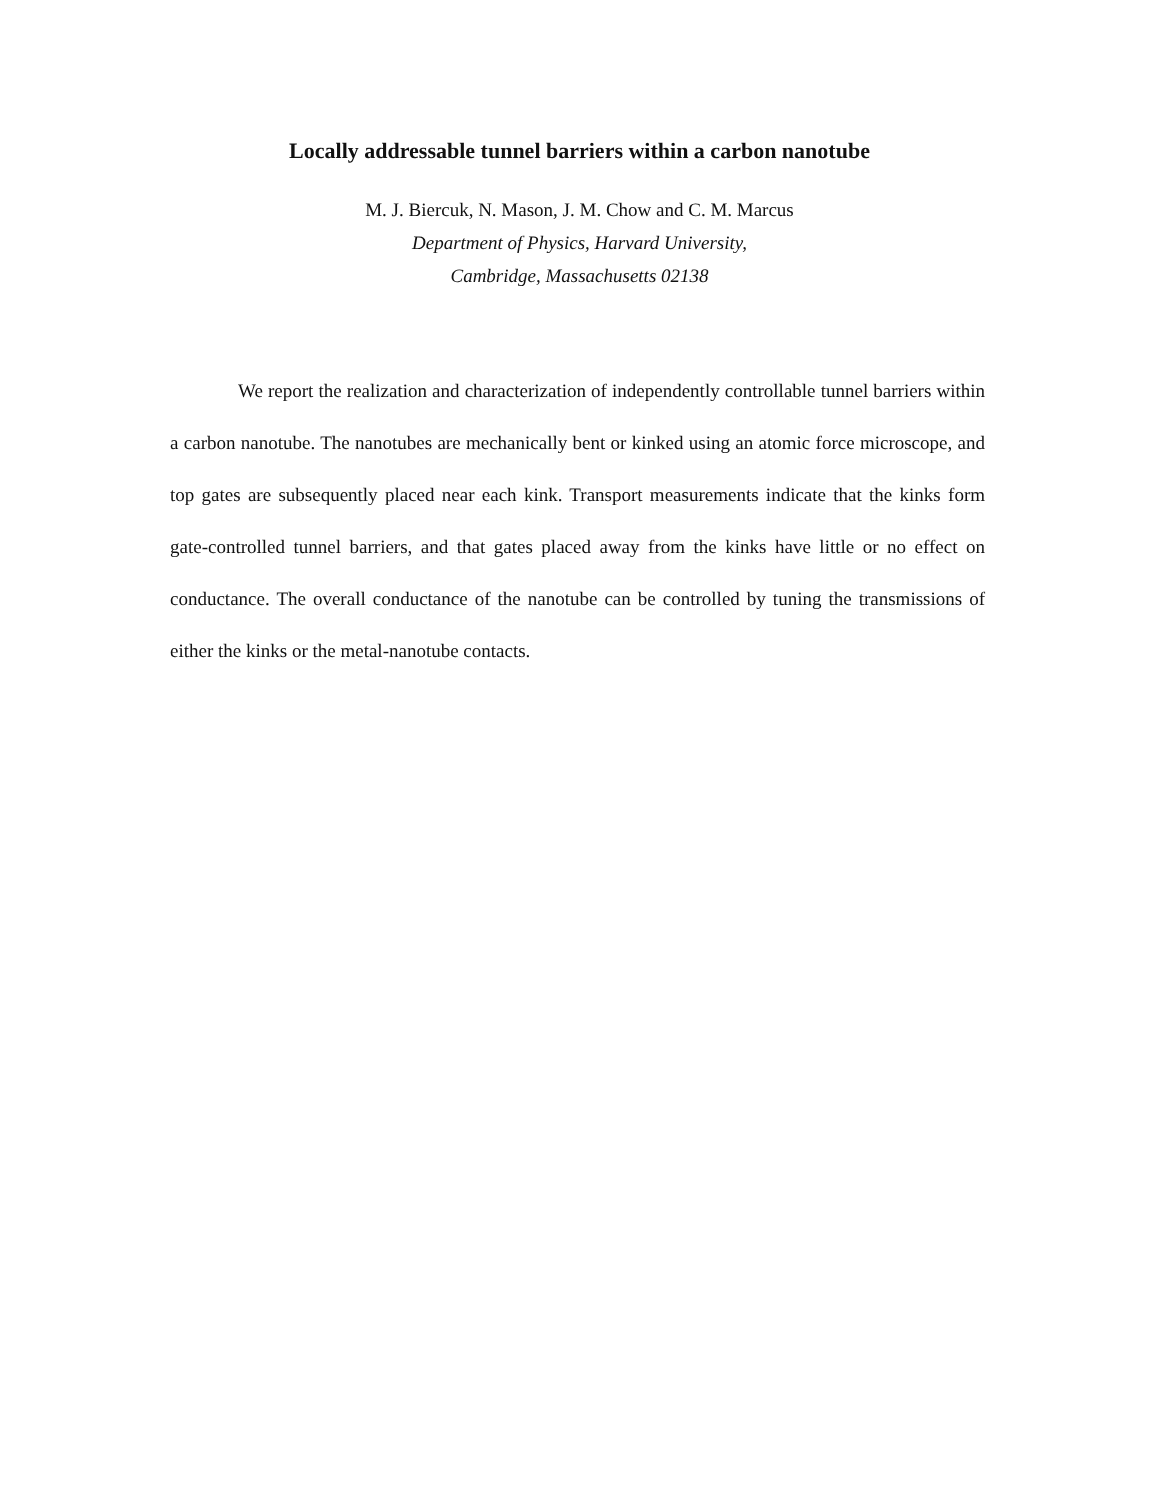Locally addressable tunnel barriers within a carbon nanotube
M. J. Biercuk, N. Mason, J. M. Chow and C. M. Marcus
Department of Physics, Harvard University,
Cambridge, Massachusetts 02138
We report the realization and characterization of independently controllable tunnel barriers within a carbon nanotube. The nanotubes are mechanically bent or kinked using an atomic force microscope, and top gates are subsequently placed near each kink. Transport measurements indicate that the kinks form gate-controlled tunnel barriers, and that gates placed away from the kinks have little or no effect on conductance. The overall conductance of the nanotube can be controlled by tuning the transmissions of either the kinks or the metal-nanotube contacts.